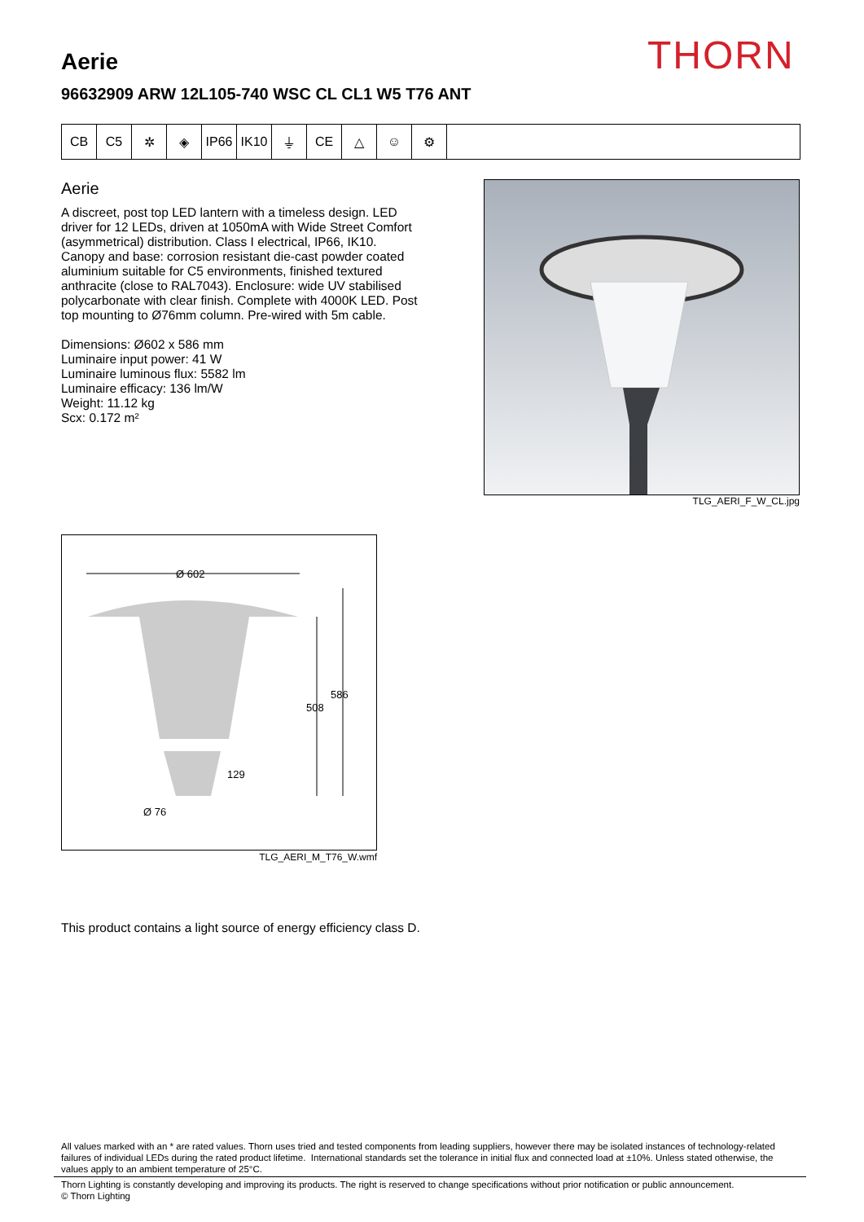THORN
Aerie
96632909 ARW 12L105-740 WSC CL CL1 W5 T76 ANT
CB C5 ✲ ◈ IP66 IK10 ⏚ CE △ ☺ ⚙
Aerie
A discreet, post top LED lantern with a timeless design. LED driver for 12 LEDs, driven at 1050mA with Wide Street Comfort (asymmetrical) distribution. Class I electrical, IP66, IK10. Canopy and base: corrosion resistant die-cast powder coated aluminium suitable for C5 environments, finished textured anthracite (close to RAL7043). Enclosure: wide UV stabilised polycarbonate with clear finish. Complete with 4000K LED. Post top mounting to Ø76mm column. Pre-wired with 5m cable.
Dimensions: Ø602 x 586 mm
Luminaire input power: 41 W
Luminaire luminous flux: 5582 lm
Luminaire efficacy: 136 lm/W
Weight: 11.12 kg
Scx: 0.172 m²
TLG_AERI_F_W_CL.jpg
Ø 602
586
508
129
Ø 76
TLG_AERI_M_T76_W.wmf
This product contains a light source of energy efficiency class D.
All values marked with an * are rated values. Thorn uses tried and tested components from leading suppliers, however there may be isolated instances of technology-related failures of individual LEDs during the rated product lifetime. International standards set the tolerance in initial flux and connected load at ±10%. Unless stated otherwise, the values apply to an ambient temperature of 25°C.
Thorn Lighting is constantly developing and improving its products. The right is reserved to change specifications without prior notification or public announcement.
© Thorn Lighting